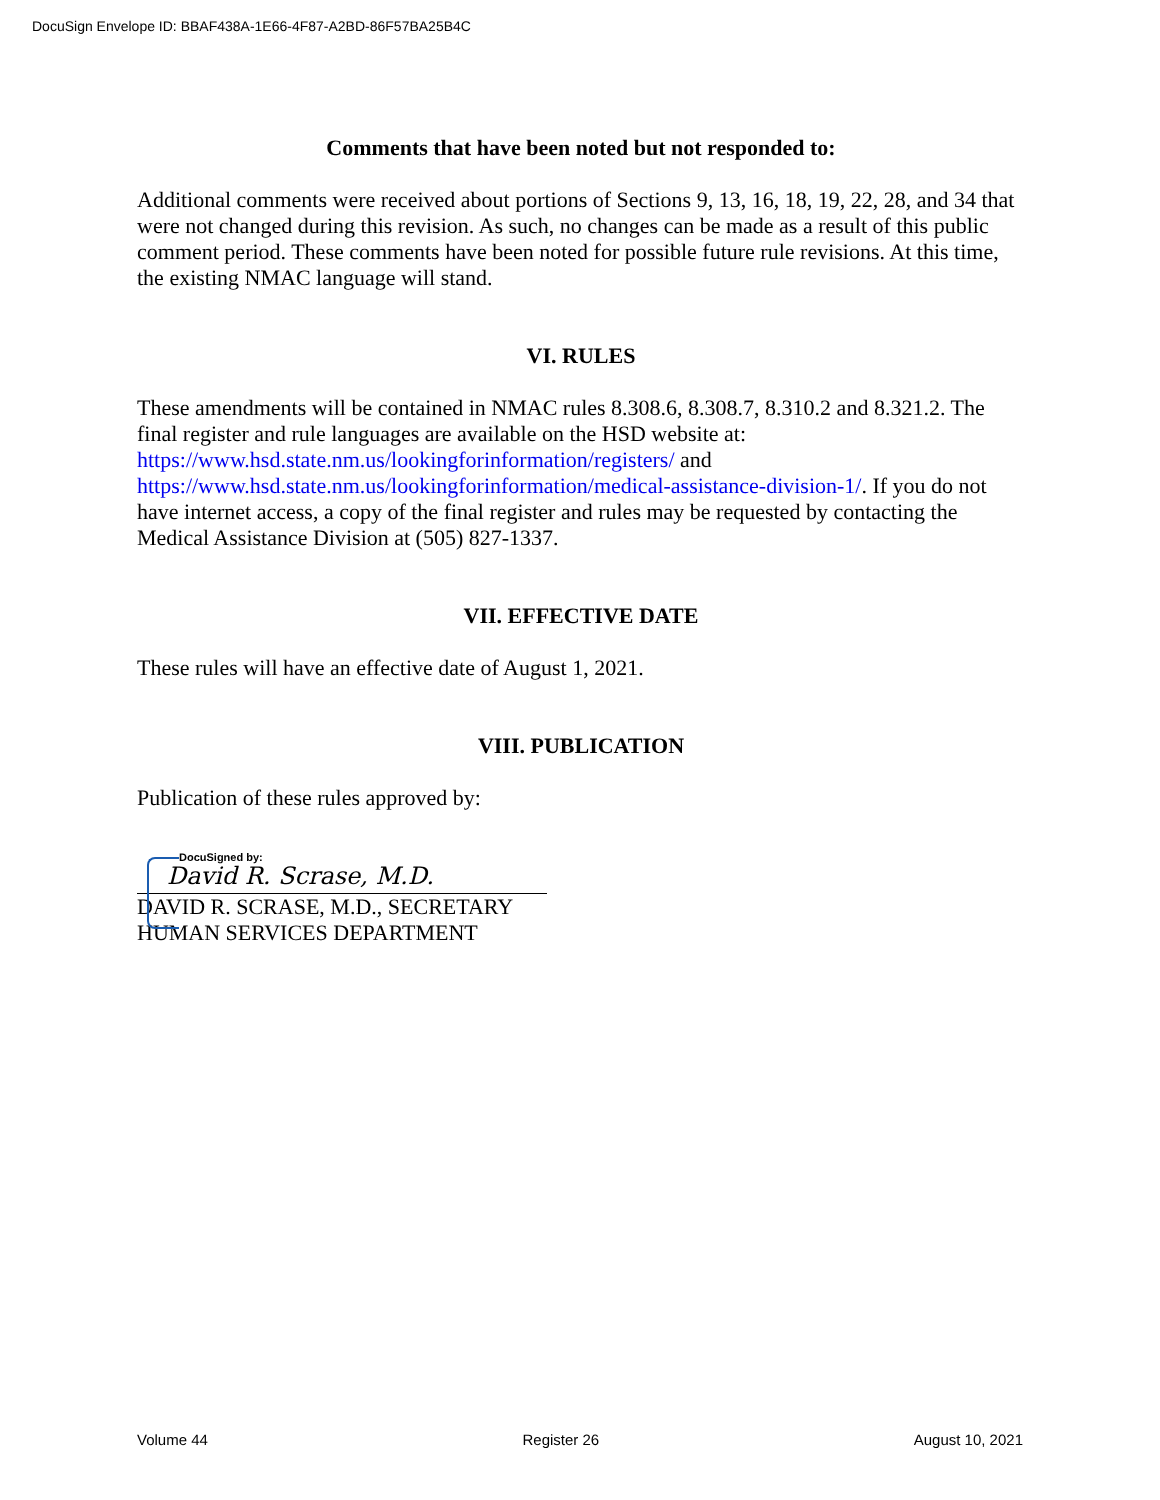DocuSign Envelope ID: BBAF438A-1E66-4F87-A2BD-86F57BA25B4C
Comments that have been noted but not responded to:
Additional comments were received about portions of Sections 9, 13, 16, 18, 19, 22, 28, and 34 that were not changed during this revision. As such, no changes can be made as a result of this public comment period. These comments have been noted for possible future rule revisions. At this time, the existing NMAC language will stand.
VI. RULES
These amendments will be contained in NMAC rules 8.308.6, 8.308.7, 8.310.2 and 8.321.2. The final register and rule languages are available on the HSD website at: https://www.hsd.state.nm.us/lookingforinformation/registers/ and https://www.hsd.state.nm.us/lookingforinformation/medical-assistance-division-1/. If you do not have internet access, a copy of the final register and rules may be requested by contacting the Medical Assistance Division at (505) 827-1337.
VII. EFFECTIVE DATE
These rules will have an effective date of August 1, 2021.
VIII. PUBLICATION
Publication of these rules approved by:
DocuSigned by:
David R. Scrase, M.D.
DAVID R. SCRASE, M.D., SECRETARY
HUMAN SERVICES DEPARTMENT
Volume 44 Register 26 August 10, 2021